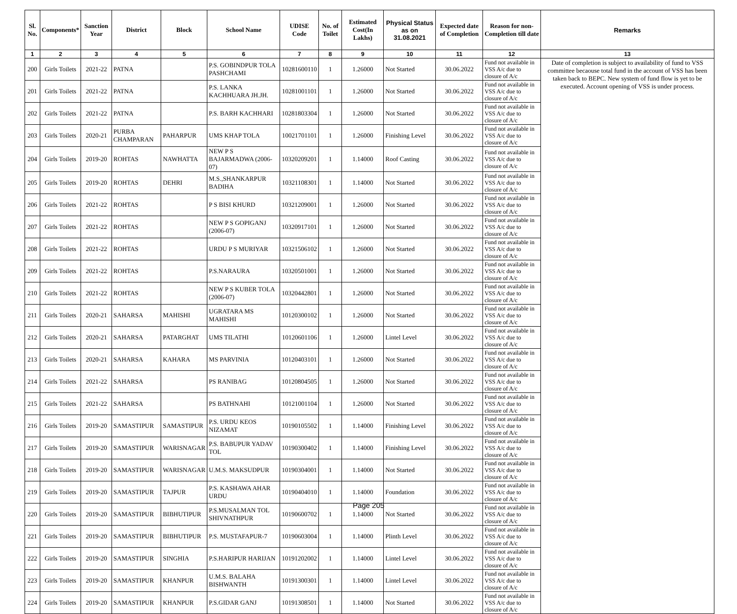| Sl. No. | Components* | Sanction Year | District | Block | School Name | UDISE Code | No. of Toilet | Estimated Cost(In Lakhs) | Physical Status as on 31.08.2021 | Expected date of Completion | Reason for non-Completion till date | Remarks |
| --- | --- | --- | --- | --- | --- | --- | --- | --- | --- | --- | --- | --- |
| 1 | 2 | 3 | 4 | 5 | 6 | 7 | 8 | 9 | 10 | 11 | 12 | 13 |
| 200 | Girls Toilets | 2021-22 | PATNA | | P.S. GOBINDPUR TOLA PASHCHAMI | 10281600110 | 1 | 1.26000 | Not Started | 30.06.2022 | Fund not available in VSS A/c due to closure of A/c | Date of completion is subject to availability of fund to VSS committee becaouse total fund in the account of VSS has been taken back to BEPC. New system of fund flow is yet to be executed. Account opening of VSS is under process. |
| 201 | Girls Toilets | 2021-22 | PATNA | | P.S. LANKA KACHHUARA JH.JH. | 10281001101 | 1 | 1.26000 | Not Started | 30.06.2022 | Fund not available in VSS A/c due to closure of A/c | |
| 202 | Girls Toilets | 2021-22 | PATNA | | P.S. BARH KACHHARI | 10281803304 | 1 | 1.26000 | Not Started | 30.06.2022 | Fund not available in VSS A/c due to closure of A/c | |
| 203 | Girls Toilets | 2020-21 | PURBA CHAMPARAN | PAHARPUR | UMS KHAP TOLA | 10021701101 | 1 | 1.26000 | Finishing Level | 30.06.2022 | Fund not available in VSS A/c due to closure of A/c | |
| 204 | Girls Toilets | 2019-20 | ROHTAS | NAWHATTA | NEW P S BAJARMADWA (2006-07) | 10320209201 | 1 | 1.14000 | Roof Casting | 30.06.2022 | Fund not available in VSS A/c due to closure of A/c | |
| 205 | Girls Toilets | 2019-20 | ROHTAS | DEHRI | M.S.,SHANKARPUR BADIHA | 10321108301 | 1 | 1.14000 | Not Started | 30.06.2022 | Fund not available in VSS A/c due to closure of A/c | |
| 206 | Girls Toilets | 2021-22 | ROHTAS | | P S BISI KHURD | 10321209001 | 1 | 1.26000 | Not Started | 30.06.2022 | Fund not available in VSS A/c due to closure of A/c | |
| 207 | Girls Toilets | 2021-22 | ROHTAS | | NEW P S GOPIGANJ (2006-07) | 10320917101 | 1 | 1.26000 | Not Started | 30.06.2022 | Fund not available in VSS A/c due to closure of A/c | |
| 208 | Girls Toilets | 2021-22 | ROHTAS | | URDU P S MURIYAR | 10321506102 | 1 | 1.26000 | Not Started | 30.06.2022 | Fund not available in VSS A/c due to closure of A/c | |
| 209 | Girls Toilets | 2021-22 | ROHTAS | | P.S.NARAURA | 10320501001 | 1 | 1.26000 | Not Started | 30.06.2022 | Fund not available in VSS A/c due to closure of A/c | |
| 210 | Girls Toilets | 2021-22 | ROHTAS | | NEW P S KUBER TOLA (2006-07) | 10320442801 | 1 | 1.26000 | Not Started | 30.06.2022 | Fund not available in VSS A/c due to closure of A/c | |
| 211 | Girls Toilets | 2020-21 | SAHARSA | MAHISHI | UGRATARA MS MAHISHI | 10120300102 | 1 | 1.26000 | Not Started | 30.06.2022 | Fund not available in VSS A/c due to closure of A/c | |
| 212 | Girls Toilets | 2020-21 | SAHARSA | PATARGHAT | UMS TILATHI | 10120601106 | 1 | 1.26000 | Lintel Level | 30.06.2022 | Fund not available in VSS A/c due to closure of A/c | |
| 213 | Girls Toilets | 2020-21 | SAHARSA | KAHARA | MS PARVINIA | 10120403101 | 1 | 1.26000 | Not Started | 30.06.2022 | Fund not available in VSS A/c due to closure of A/c | |
| 214 | Girls Toilets | 2021-22 | SAHARSA | | PS RANIBAG | 10120804505 | 1 | 1.26000 | Not Started | 30.06.2022 | Fund not available in VSS A/c due to closure of A/c | |
| 215 | Girls Toilets | 2021-22 | SAHARSA | | PS BATHNAHI | 10121001104 | 1 | 1.26000 | Not Started | 30.06.2022 | Fund not available in VSS A/c due to closure of A/c | |
| 216 | Girls Toilets | 2019-20 | SAMASTIPUR | SAMASTIPUR | P.S. URDU KEOS NIZAMAT | 10190105502 | 1 | 1.14000 | Finishing Level | 30.06.2022 | Fund not available in VSS A/c due to closure of A/c | |
| 217 | Girls Toilets | 2019-20 | SAMASTIPUR | WARISNAGAR | P.S. BABUPUR YADAV TOL | 10190300402 | 1 | 1.14000 | Finishing Level | 30.06.2022 | Fund not available in VSS A/c due to closure of A/c | |
| 218 | Girls Toilets | 2019-20 | SAMASTIPUR | WARISNAGAR | U.M.S. MAKSUDPUR | 10190304001 | 1 | 1.14000 | Not Started | 30.06.2022 | Fund not available in VSS A/c due to closure of A/c | |
| 219 | Girls Toilets | 2019-20 | SAMASTIPUR | TAJPUR | P.S. KASHAWA AHAR URDU | 10190404010 | 1 | 1.14000 | Foundation | 30.06.2022 | Fund not available in VSS A/c due to closure of A/c | |
| 220 | Girls Toilets | 2019-20 | SAMASTIPUR | BIBHUTIPUR | P.S.MUSALMAN TOL SHIVNATHPUR | 10190600702 | 1 | 1.14000 | Not Started | 30.06.2022 | Fund not available in VSS A/c due to closure of A/c | |
| 221 | Girls Toilets | 2019-20 | SAMASTIPUR | BIBHUTIPUR | P.S. MUSTAFAPUR-7 | 10190603004 | 1 | 1.14000 | Plinth Level | 30.06.2022 | Fund not available in VSS A/c due to closure of A/c | |
| 222 | Girls Toilets | 2019-20 | SAMASTIPUR | SINGHIA | P.S.HARIPUR HARIJAN | 10191202002 | 1 | 1.14000 | Lintel Level | 30.06.2022 | Fund not available in VSS A/c due to closure of A/c | |
| 223 | Girls Toilets | 2019-20 | SAMASTIPUR | KHANPUR | U.M.S. BALAHA BISHWANTH | 10191300301 | 1 | 1.14000 | Lintel Level | 30.06.2022 | Fund not available in VSS A/c due to closure of A/c | |
| 224 | Girls Toilets | 2019-20 | SAMASTIPUR | KHANPUR | P.S.GIDAR GANJ | 10191308501 | 1 | 1.14000 | Not Started | 30.06.2022 | Fund not available in VSS A/c due to closure of A/c | |
Page 205